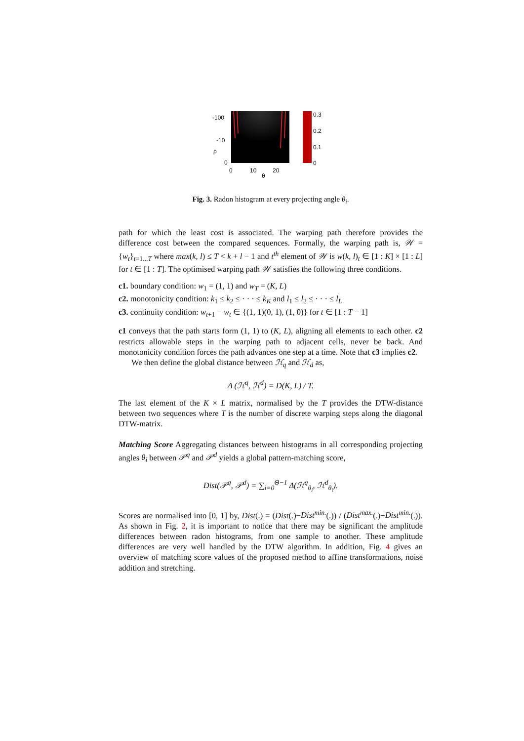-100
-10
0
0
10
20
θ
ρ
0.3
0.2
0.1
0
Fig. 3. Radon histogram at every projecting angle θ<sub>i</sub>.
path for which the least cost is associated. The warping path therefore provides the difference cost between the compared sequences. Formally, the warping path is, 𝒲 = {w<sub>t</sub>}<sub>t=1...T</sub> where max(k, l) ≤ T < k + l − 1 and t<sup>th</sup> element of 𝒲 is w(k, l)<sub>t</sub> ∈ [1 : K] × [1 : L] for t ∈ [1 : T]. The optimised warping path 𝒲 satisfies the following three conditions.
c1. boundary condition: w<sub>1</sub> = (1, 1) and w<sub>T</sub> = (K, L)
c2. monotonicity condition: k<sub>1</sub> ≤ k<sub>2</sub> ≤ · · · ≤ k<sub>K</sub> and l<sub>1</sub> ≤ l<sub>2</sub> ≤ · · · ≤ l<sub>L</sub>
c3. continuity condition: w<sub>t+1</sub> − w<sub>t</sub> ∈ {(1, 1)(0, 1), (1, 0)} for t ∈ [1 : T − 1]
c1 conveys that the path starts form (1, 1) to (K, L), aligning all elements to each other. c2 restricts allowable steps in the warping path to adjacent cells, never be back. And monotonicity condition forces the path advances one step at a time. Note that c3 implies c2.
We then define the global distance between ℋ<sub>q</sub> and ℋ<sub>d</sub> as,
Δ (ℋ<sup>q</sup>, ℋ<sup>d</sup>) = D(K, L) / T.
The last element of the K × L matrix, normalised by the T provides the DTW-distance between two sequences where T is the number of discrete warping steps along the diagonal DTW-matrix.
Matching Score Aggregating distances between histograms in all corresponding projecting angles θ<sub>i</sub> between 𝒫<sup>q</sup> and 𝒫<sup>d</sup> yields a global pattern-matching score,
Dist(𝒫<sup>q</sup>, 𝒫<sup>d</sup>) = ∑<sub>i=0</sub><sup>Θ−1</sup> Δ(ℋ<sup>q</sup><sub>θ<sub>i</sub></sub>, ℋ<sup>d</sup><sub>θ<sub>i</sub></sub>).
Scores are normalised into [0, 1] by, Dist(.) = (Dist(.)−Dist<sup>min.</sup>(.)) / (Dist<sup>max.</sup>(.)−Dist<sup>min.</sup>(.)). As shown in Fig. 2, it is important to notice that there may be significant the amplitude differences between radon histograms, from one sample to another. These amplitude differences are very well handled by the DTW algorithm. In addition, Fig. 4 gives an overview of matching score values of the proposed method to affine transformations, noise addition and stretching.